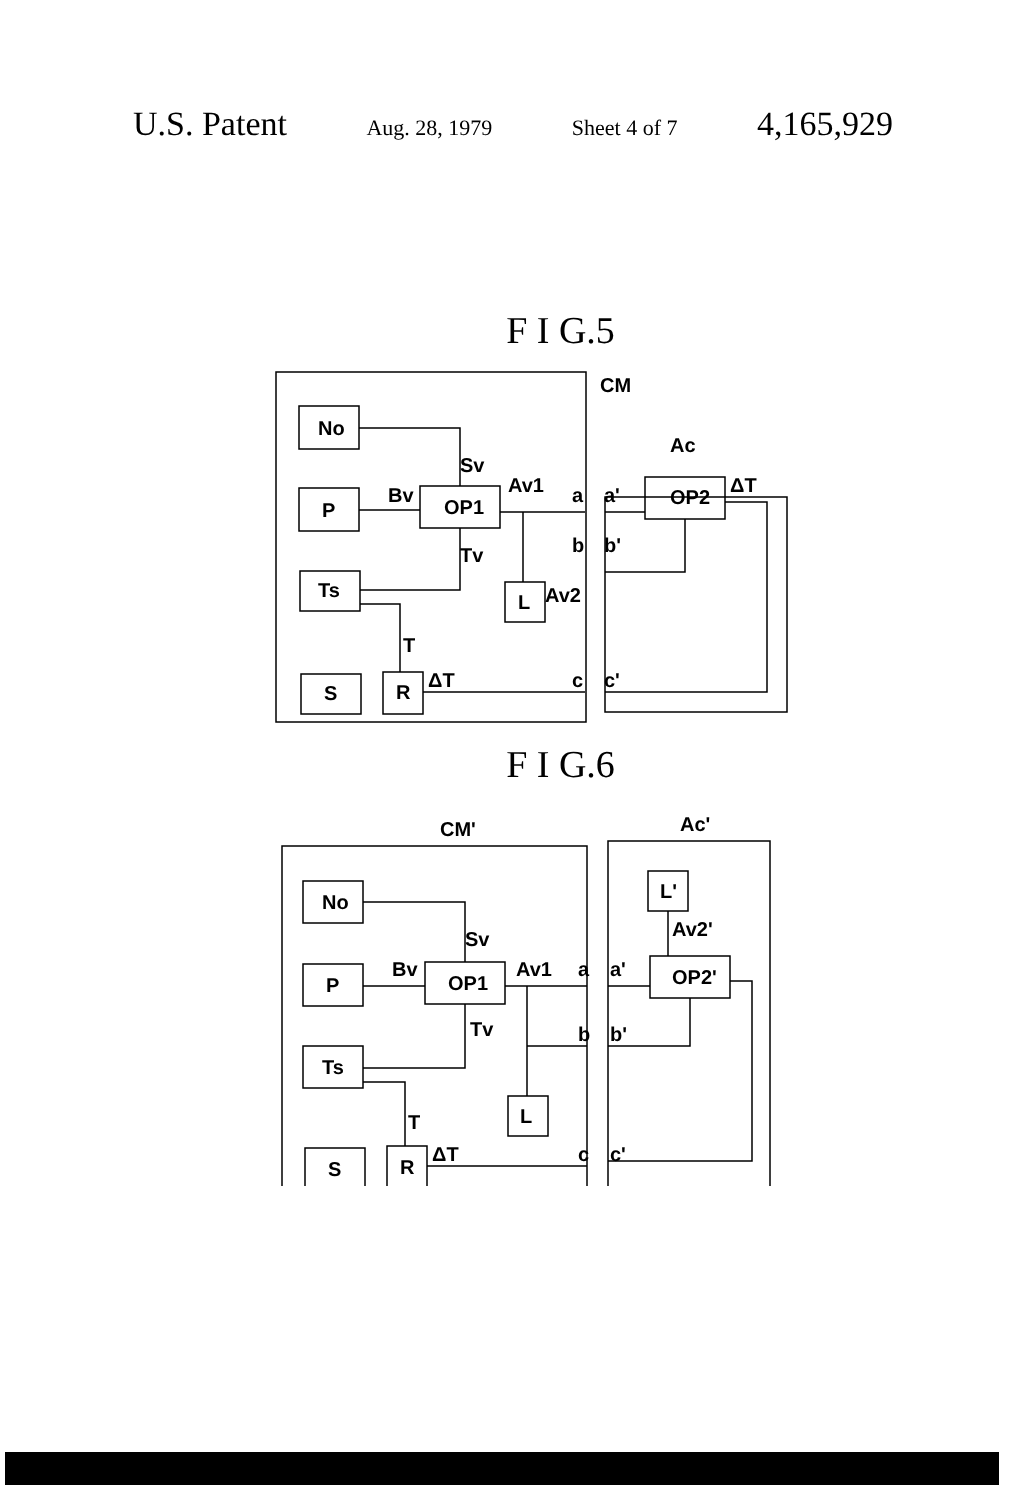U.S. Patent Aug. 28, 1979 Sheet 4 of 7 4,165,929
F I G.5
No
P
Ts
S
R
OP1
L
OP2
Sv
Bv
Tv
T
Av1
Av2
CM
Ac
a
a'
b
b'
c
c'
ΔT
ΔT
F I G.6
No
P
Ts
S
R
OP1
L
L'
OP2'
Sv
Bv
Tv
T
Av1
Av2'
CM'
Ac'
a
a'
b
b'
c
c'
ΔT